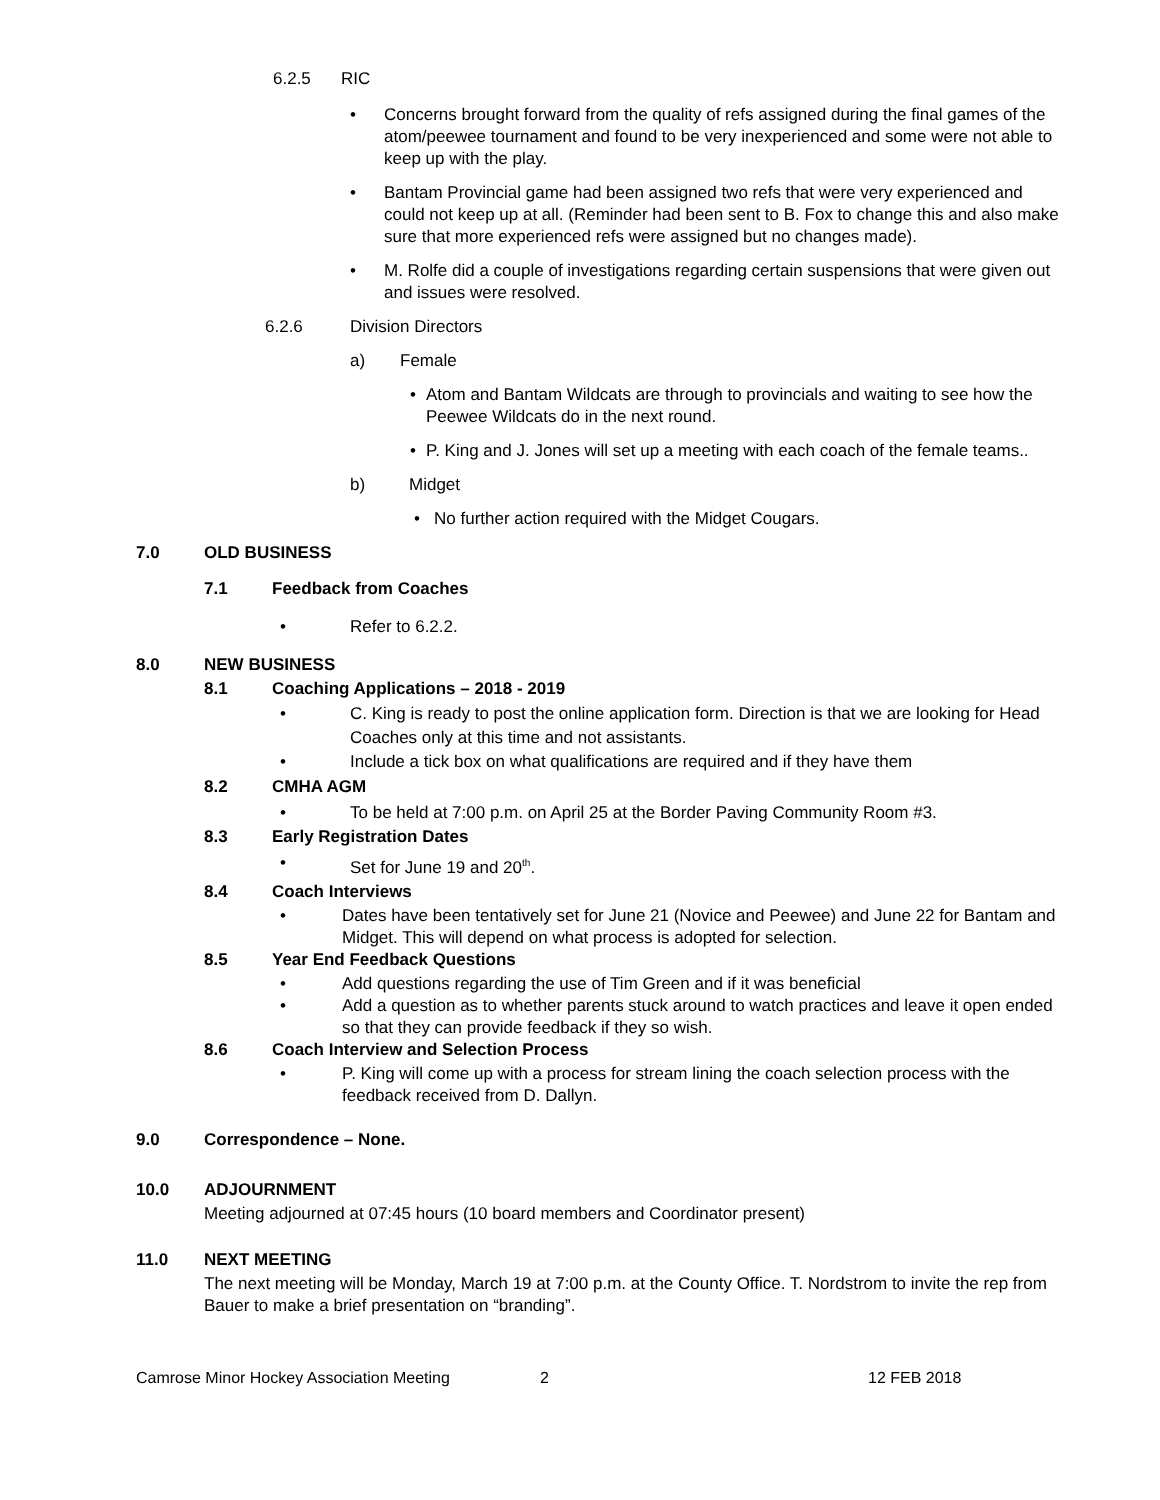6.2.5 RIC
• Concerns brought forward from the quality of refs assigned during the final games of the atom/peewee tournament and found to be very inexperienced and some were not able to keep up with the play.
• Bantam Provincial game had been assigned two refs that were very experienced and could not keep up at all. (Reminder had been sent to B. Fox to change this and also make sure that more experienced refs were assigned but no changes made).
• M. Rolfe did a couple of investigations regarding certain suspensions that were given out and issues were resolved.
6.2.6 Division Directors
a) Female
• Atom and Bantam Wildcats are through to provincials and waiting to see how the Peewee Wildcats do in the next round.
• P. King and J. Jones will set up a meeting with each coach of the female teams..
b) Midget
• No further action required with the Midget Cougars.
7.0 OLD BUSINESS
7.1 Feedback from Coaches
• Refer to 6.2.2.
8.0 NEW BUSINESS
8.1 Coaching Applications – 2018 - 2019
• C. King is ready to post the online application form. Direction is that we are looking for Head Coaches only at this time and not assistants.
• Include a tick box on what qualifications are required and if they have them
8.2 CMHA AGM
• To be held at 7:00 p.m. on April 25 at the Border Paving Community Room #3.
8.3 Early Registration Dates
• Set for June 19 and 20<sup>th</sup>.
8.4 Coach Interviews
• Dates have been tentatively set for June 21 (Novice and Peewee) and June 22 for Bantam and Midget. This will depend on what process is adopted for selection.
8.5 Year End Feedback Questions
• Add questions regarding the use of Tim Green and if it was beneficial
• Add a question as to whether parents stuck around to watch practices and leave it open ended so that they can provide feedback if they so wish.
8.6 Coach Interview and Selection Process
• P. King will come up with a process for stream lining the coach selection process with the feedback received from D. Dallyn.
9.0 Correspondence – None.
10.0 ADJOURNMENT
Meeting adjourned at 07:45 hours (10 board members and Coordinator present)
11.0 NEXT MEETING
The next meeting will be Monday, March 19 at 7:00 p.m. at the County Office. T. Nordstrom to invite the rep from Bauer to make a brief presentation on “branding”.
Camrose Minor Hockey Association Meeting 2 12 FEB 2018